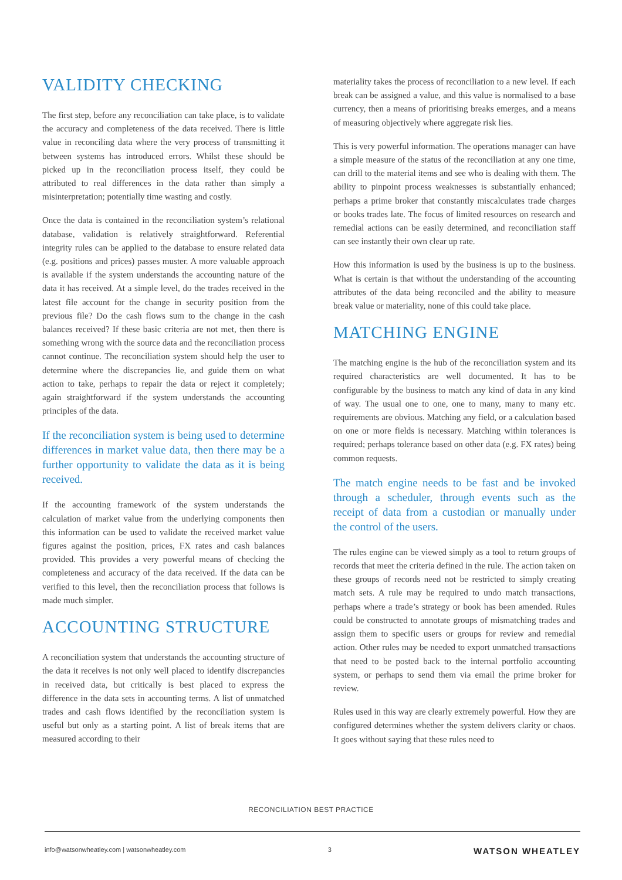VALIDITY CHECKING
The first step, before any reconciliation can take place, is to validate the accuracy and completeness of the data received. There is little value in reconciling data where the very process of transmitting it between systems has introduced errors. Whilst these should be picked up in the reconciliation process itself, they could be attributed to real differences in the data rather than simply a misinterpretation; potentially time wasting and costly.
Once the data is contained in the reconciliation system’s relational database, validation is relatively straightforward. Referential integrity rules can be applied to the database to ensure related data (e.g. positions and prices) passes muster. A more valuable approach is available if the system understands the accounting nature of the data it has received. At a simple level, do the trades received in the latest file account for the change in security position from the previous file? Do the cash flows sum to the change in the cash balances received? If these basic criteria are not met, then there is something wrong with the source data and the reconciliation process cannot continue. The reconciliation system should help the user to determine where the discrepancies lie, and guide them on what action to take, perhaps to repair the data or reject it completely; again straightforward if the system understands the accounting principles of the data.
If the reconciliation system is being used to determine differences in market value data, then there may be a further opportunity to validate the data as it is being received.
If the accounting framework of the system understands the calculation of market value from the underlying components then this information can be used to validate the received market value figures against the position, prices, FX rates and cash balances provided. This provides a very powerful means of checking the completeness and accuracy of the data received. If the data can be verified to this level, then the reconciliation process that follows is made much simpler.
ACCOUNTING STRUCTURE
A reconciliation system that understands the accounting structure of the data it receives is not only well placed to identify discrepancies in received data, but critically is best placed to express the difference in the data sets in accounting terms. A list of unmatched trades and cash flows identified by the reconciliation system is useful but only as a starting point. A list of break items that are measured according to their
materiality takes the process of reconciliation to a new level. If each break can be assigned a value, and this value is normalised to a base currency, then a means of prioritising breaks emerges, and a means of measuring objectively where aggregate risk lies.
This is very powerful information. The operations manager can have a simple measure of the status of the reconciliation at any one time, can drill to the material items and see who is dealing with them. The ability to pinpoint process weaknesses is substantially enhanced; perhaps a prime broker that constantly miscalculates trade charges or books trades late. The focus of limited resources on research and remedial actions can be easily determined, and reconciliation staff can see instantly their own clear up rate.
How this information is used by the business is up to the business. What is certain is that without the understanding of the accounting attributes of the data being reconciled and the ability to measure break value or materiality, none of this could take place.
MATCHING ENGINE
The matching engine is the hub of the reconciliation system and its required characteristics are well documented. It has to be configurable by the business to match any kind of data in any kind of way. The usual one to one, one to many, many to many etc. requirements are obvious. Matching any field, or a calculation based on one or more fields is necessary. Matching within tolerances is required; perhaps tolerance based on other data (e.g. FX rates) being common requests.
The match engine needs to be fast and be invoked through a scheduler, through events such as the receipt of data from a custodian or manually under the control of the users.
The rules engine can be viewed simply as a tool to return groups of records that meet the criteria defined in the rule. The action taken on these groups of records need not be restricted to simply creating match sets. A rule may be required to undo match transactions, perhaps where a trade’s strategy or book has been amended. Rules could be constructed to annotate groups of mismatching trades and assign them to specific users or groups for review and remedial action. Other rules may be needed to export unmatched transactions that need to be posted back to the internal portfolio accounting system, or perhaps to send them via email the prime broker for review.
Rules used in this way are clearly extremely powerful. How they are configured determines whether the system delivers clarity or chaos. It goes without saying that these rules need to
RECONCILIATION BEST PRACTICE
info@watsonwheatley.com | watsonwheatley.com 3 WATSON WHEATLEY